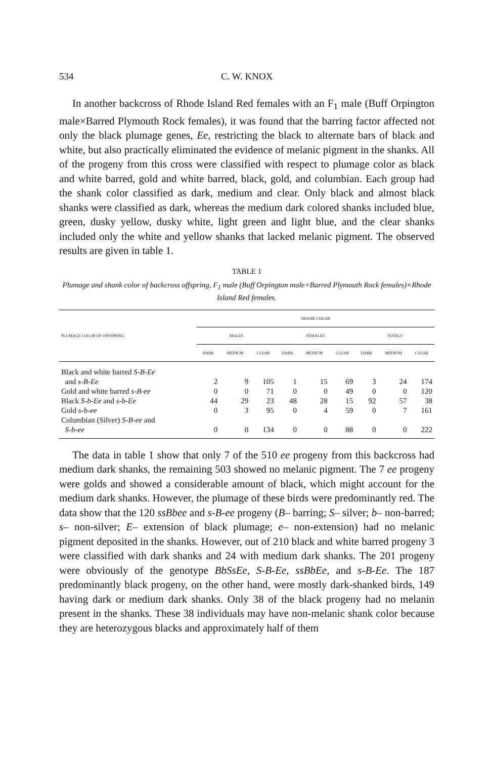534 C. W. KNOX
In another backcross of Rhode Island Red females with an F<sub>1</sub> male (Buff Orpington male×Barred Plymouth Rock females), it was found that the barring factor affected not only the black plumage genes, Ee, restricting the black to alternate bars of black and white, but also practically eliminated the evidence of melanic pigment in the shanks. All of the progeny from this cross were classified with respect to plumage color as black and white barred, gold and white barred, black, gold, and columbian. Each group had the shank color classified as dark, medium and clear. Only black and almost black shanks were classified as dark, whereas the medium dark colored shanks included blue, green, dusky yellow, dusky white, light green and light blue, and the clear shanks included only the white and yellow shanks that lacked melanic pigment. The observed results are given in table 1.
TABLE 1
Plumage and shank color of backcross offspring, F<sub>1</sub> male (Buff Orpington male×Barred Plymouth Rock females)×Rhode Island Red females.
| PLUMAGE COLOR OF OFFSPRING | SHANK COLOR | | | | | | | | |
| --- | --- | --- | --- | --- | --- | --- | --- | --- | --- |
| | MALES | | | FEMALES | | | TOTALS | | |
| | DARK | MEDIUM | CLEAR | DARK | MEDIUM | CLEAR | DARK | MEDIUM | CLEAR |
| Black and white barred S-B-Ee | | | | | | | | | |
| and s-B-Ee | 2 | 9 | 105 | 1 | 15 | 69 | 3 | 24 | 174 |
| Gold and white barred s-B-ee | 0 | 0 | 71 | 0 | 0 | 49 | 0 | 0 | 120 |
| Black S-b-Ee and s-b-Ee | 44 | 29 | 23 | 48 | 28 | 15 | 92 | 57 | 38 |
| Gold s-b-ee | 0 | 3 | 95 | 0 | 4 | 59 | 0 | 7 | 161 |
| Columbian (Silver) S-B-ee and | | | | | | | | | |
| S-b-ee | 0 | 0 | 134 | 0 | 0 | 88 | 0 | 0 | 222 |
The data in table 1 show that only 7 of the 510 ee progeny from this backcross had medium dark shanks, the remaining 503 showed no melanic pigment. The 7 ee progeny were golds and showed a considerable amount of black, which might account for the medium dark shanks. However, the plumage of these birds were predominantly red. The data show that the 120 ssBbee and s-B-ee progeny (B– barring; S– silver; b– non-barred; s– non-silver; E– extension of black plumage; e– non-extension) had no melanic pigment deposited in the shanks. However, out of 210 black and white barred progeny 3 were classified with dark shanks and 24 with medium dark shanks. The 201 progeny were obviously of the genotype BbSsEe, S-B-Ee, ssBbEe, and s-B-Ee. The 187 predominantly black progeny, on the other hand, were mostly dark-shanked birds, 149 having dark or medium dark shanks. Only 38 of the black progeny had no melanin present in the shanks. These 38 individuals may have non-melanic shank color because they are heterozygous blacks and approximately half of them